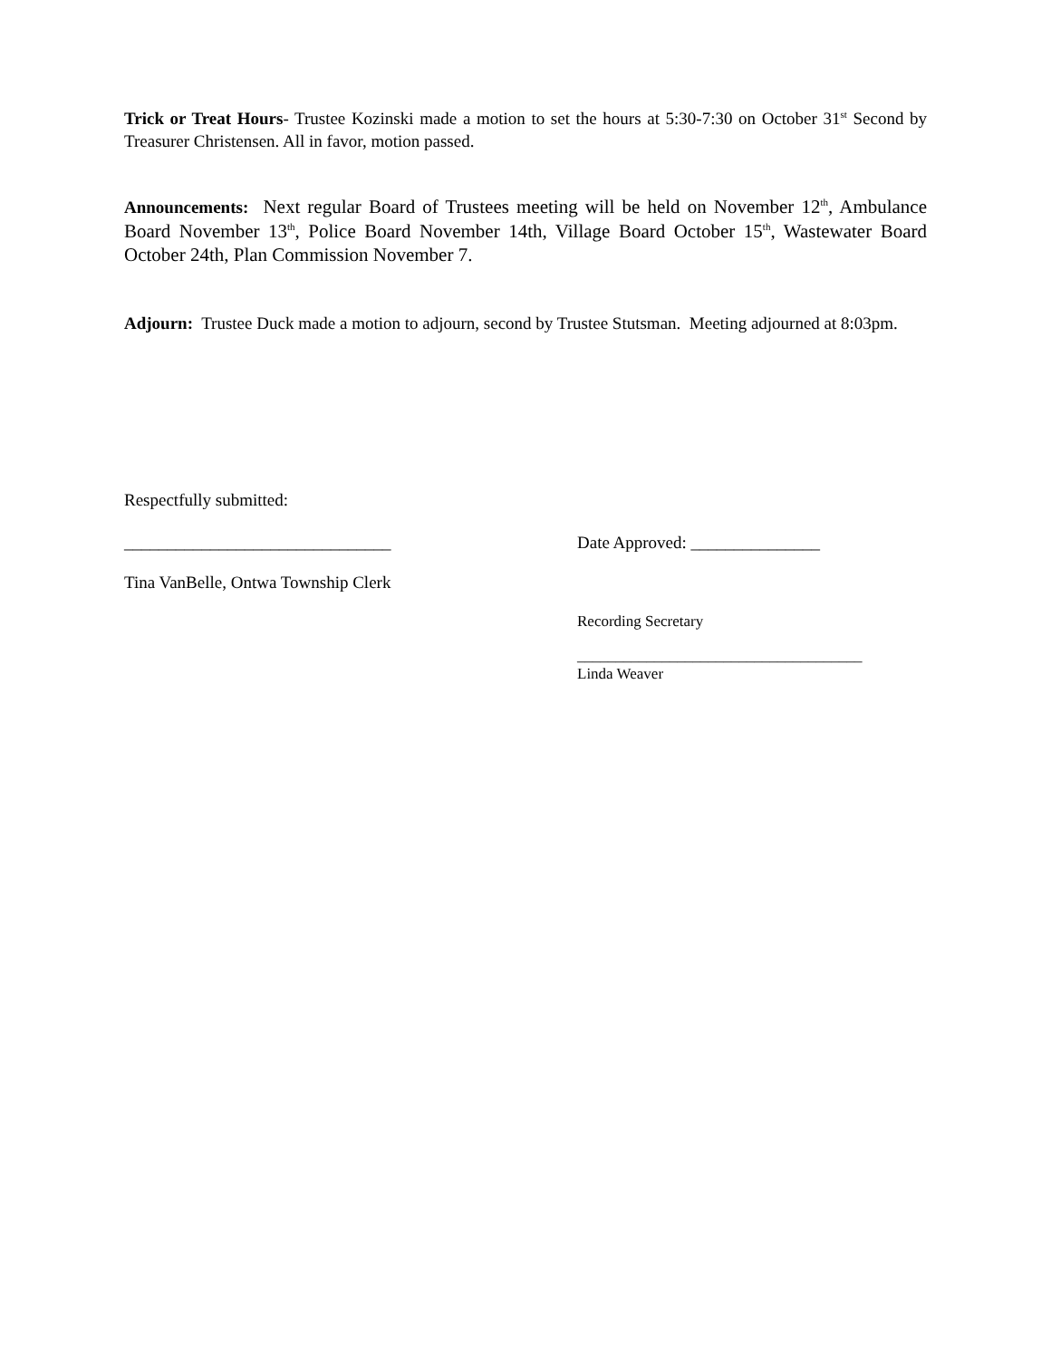Trick or Treat Hours- Trustee Kozinski made a motion to set the hours at 5:30-7:30 on October 31<sup>st</sup> Second by Treasurer Christensen. All in favor, motion passed.
Announcements: Next regular Board of Trustees meeting will be held on November 12<sup>th</sup>, Ambulance Board November 13<sup>th</sup>, Police Board November 14th, Village Board October 15<sup>th</sup>, Wastewater Board October 24th, Plan Commission November 7.
Adjourn: Trustee Duck made a motion to adjourn, second by Trustee Stutsman. Meeting adjourned at 8:03pm.
Respectfully submitted:
_______________________________ Date Approved: _______________
Tina VanBelle, Ontwa Township Clerk
Recording Secretary
_____________________________________
Linda Weaver